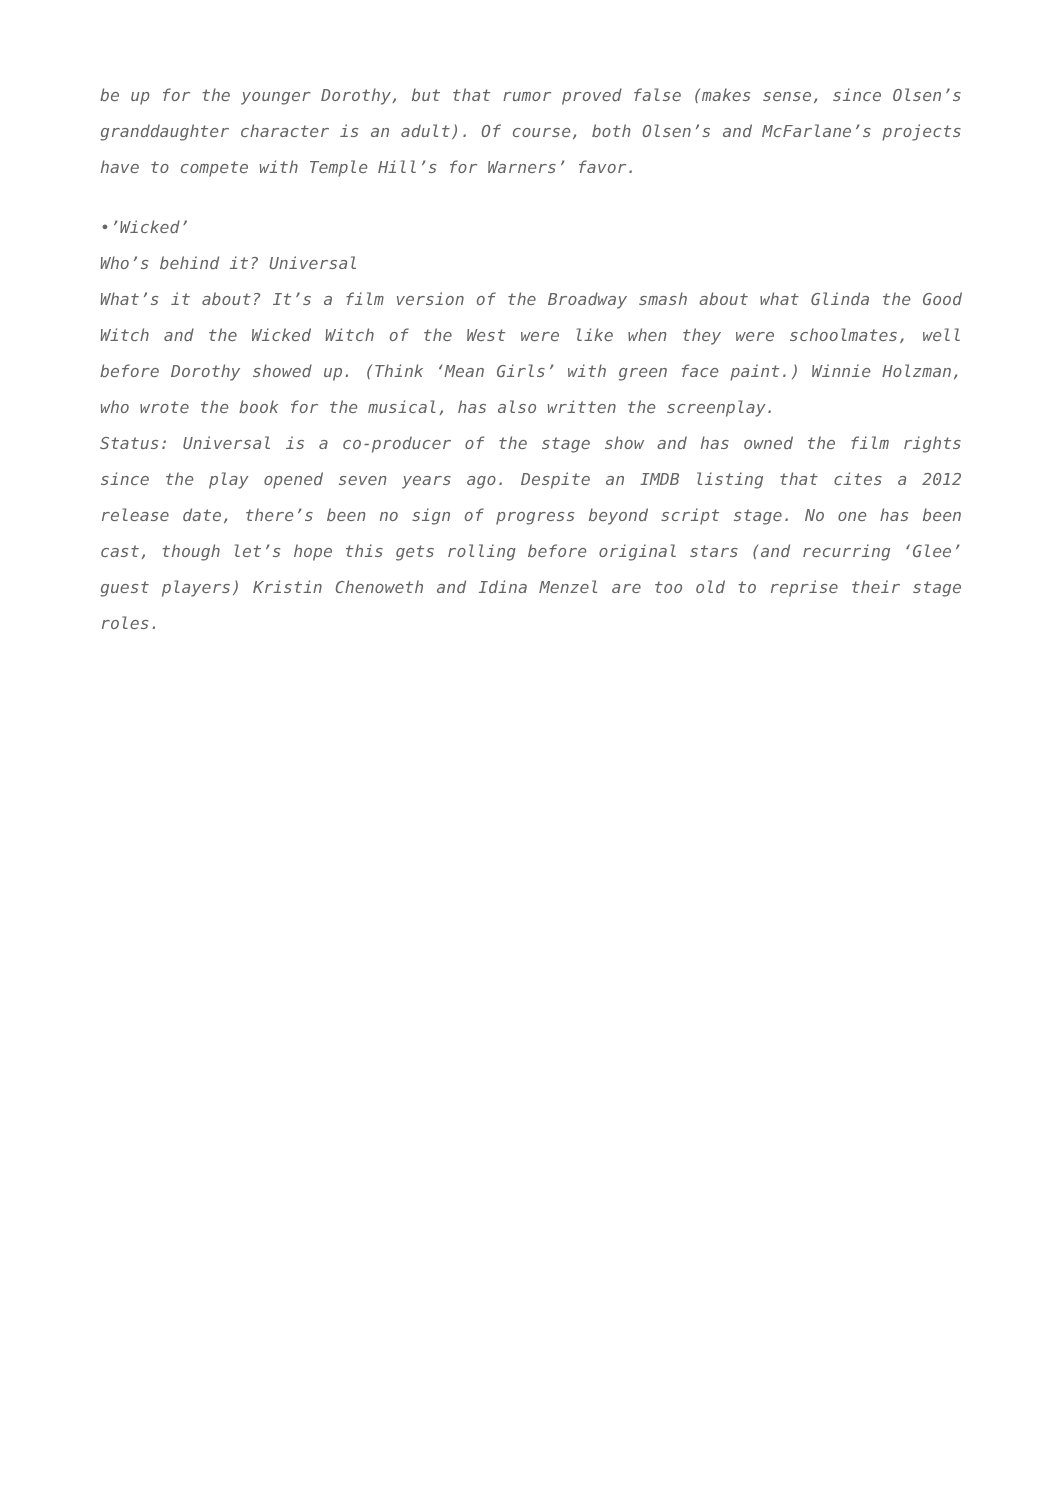be up for the younger Dorothy, but that rumor proved false (makes sense, since Olsen’s granddaughter character is an adult). Of course, both Olsen’s and McFarlane’s projects have to compete with Temple Hill’s for Warners’ favor.
•’Wicked’
Who’s behind it? Universal
What’s it about? It’s a film version of the Broadway smash about what Glinda the Good Witch and the Wicked Witch of the West were like when they were schoolmates, well before Dorothy showed up. (Think ‘Mean Girls’ with green face paint.) Winnie Holzman, who wrote the book for the musical, has also written the screenplay.
Status: Universal is a co-producer of the stage show and has owned the film rights since the play opened seven years ago. Despite an IMDB listing that cites a 2012 release date, there’s been no sign of progress beyond script stage. No one has been cast, though let’s hope this gets rolling before original stars (and recurring ‘Glee’ guest players) Kristin Chenoweth and Idina Menzel are too old to reprise their stage roles.